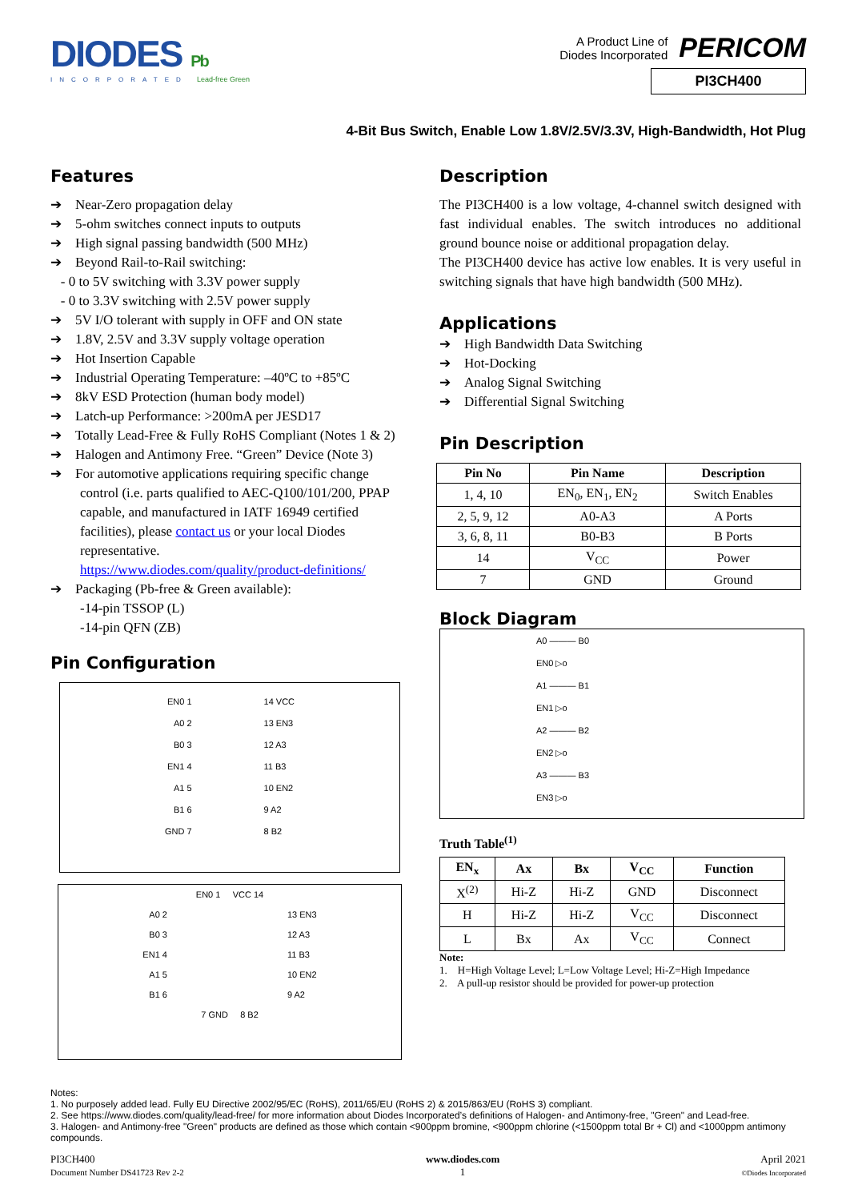DIODES Pb
INCORPORATED Lead-free Green
A Product Line of
Diodes Incorporated
PERICOM
PI3CH400
4-Bit Bus Switch, Enable Low 1.8V/2.5V/3.3V, High-Bandwidth, Hot Plug
Features
➔ Near-Zero propagation delay
➔ 5-ohm switches connect inputs to outputs
➔ High signal passing bandwidth (500 MHz)
➔ Beyond Rail-to-Rail switching:
- 0 to 5V switching with 3.3V power supply
- 0 to 3.3V switching with 2.5V power supply
➔ 5V I/O tolerant with supply in OFF and ON state
➔ 1.8V, 2.5V and 3.3V supply voltage operation
➔ Hot Insertion Capable
➔ Industrial Operating Temperature: –40ºC to +85ºC
➔ 8kV ESD Protection (human body model)
➔ Latch-up Performance: >200mA per JESD17
➔ Totally Lead-Free & Fully RoHS Compliant (Notes 1 & 2)
➔ Halogen and Antimony Free. “Green” Device (Note 3)
➔ For automotive applications requiring specific change control (i.e. parts qualified to AEC-Q100/101/200, PPAP capable, and manufactured in IATF 16949 certified facilities), please contact us or your local Diodes representative.
https://www.diodes.com/quality/product-definitions/
➔ Packaging (Pb-free & Green available):
-14-pin TSSOP (L)
-14-pin QFN (ZB)
Pin Configuration
EN0 1
A0 2
B0 3
EN1 4
A1 5
B1 6
GND 7
14 VCC
13 EN3
12 A3
11 B3
10 EN2
9 A2
8 B2
EN0 1 VCC 14
A0 2
B0 3
EN1 4
A1 5
B1 6
13 EN3
12 A3
11 B3
10 EN2
9 A2
7 GND 8 B2
Description
The PI3CH400 is a low voltage, 4-channel switch designed with fast individual enables. The switch introduces no additional ground bounce noise or additional propagation delay.
The PI3CH400 device has active low enables. It is very useful in switching signals that have high bandwidth (500 MHz).
Applications
➔ High Bandwidth Data Switching
➔ Hot-Docking
➔ Analog Signal Switching
➔ Differential Signal Switching
Pin Description
| Pin No | Pin Name | Description |
| --- | --- | --- |
| 1, 4, 10 | EN<sub>0</sub>, EN<sub>1</sub>, EN<sub>2</sub> | Switch Enables |
| 2, 5, 9, 12 | A0-A3 | A Ports |
| 3, 6, 8, 11 | B0-B3 | B Ports |
| 14 | V<sub>CC</sub> | Power |
| 7 | GND | Ground |
Block Diagram
A0 ——— B0
EN0 ▷o
A1 ——— B1
EN1 ▷o
A2 ——— B2
EN2 ▷o
A3 ——— B3
EN3 ▷o
Truth Table<sup>(1)</sup>
| EN<sub>x</sub> | Ax | Bx | V<sub>CC</sub> | Function |
| --- | --- | --- | --- | --- |
| X<sup>(2)</sup> | Hi-Z | Hi-Z | GND | Disconnect |
| H | Hi-Z | Hi-Z | V<sub>CC</sub> | Disconnect |
| L | Bx | Ax | V<sub>CC</sub> | Connect |
Note:
1. H=High Voltage Level; L=Low Voltage Level; Hi-Z=High Impedance
2. A pull-up resistor should be provided for power-up protection
Notes:
1. No purposely added lead. Fully EU Directive 2002/95/EC (RoHS), 2011/65/EU (RoHS 2) & 2015/863/EU (RoHS 3) compliant.
2. See https://www.diodes.com/quality/lead-free/ for more information about Diodes Incorporated’s definitions of Halogen- and Antimony-free, "Green" and Lead-free.
3. Halogen- and Antimony-free "Green" products are defined as those which contain <900ppm bromine, <900ppm chlorine (<1500ppm total Br + Cl) and <1000ppm antimony compounds.
PI3CH400
Document Number DS41723 Rev 2-2
www.diodes.com
1
April 2021
©Diodes Incorporated